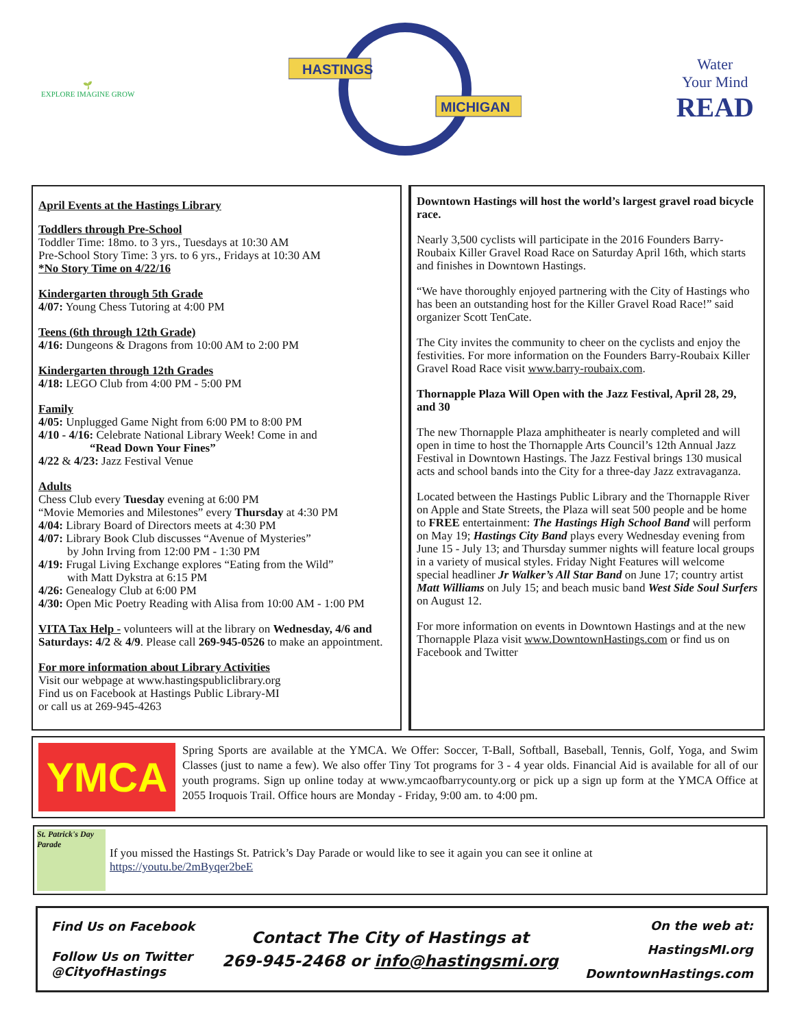🌱
EXPLORE IMAGINE GROW
HASTINGS
MICHIGAN
Water
Your Mind
READ
April Events at the Hastings Library
Toddlers through Pre-School
Toddler Time: 18mo. to 3 yrs., Tuesdays at 10:30 AM
Pre-School Story Time: 3 yrs. to 6 yrs., Fridays at 10:30 AM
*No Story Time on 4/22/16
Kindergarten through 5th Grade
4/07: Young Chess Tutoring at 4:00 PM
Teens (6th through 12th Grade)
4/16: Dungeons & Dragons from 10:00 AM to 2:00 PM
Kindergarten through 12th Grades
4/18: LEGO Club from 4:00 PM - 5:00 PM
Family
4/05: Unplugged Game Night from 6:00 PM to 8:00 PM
4/10 - 4/16: Celebrate National Library Week! Come in and
“Read Down Your Fines”
4/22 & 4/23: Jazz Festival Venue
Adults
Chess Club every Tuesday evening at 6:00 PM
“Movie Memories and Milestones” every Thursday at 4:30 PM
4/04: Library Board of Directors meets at 4:30 PM
4/07: Library Book Club discusses “Avenue of Mysteries”
by John Irving from 12:00 PM - 1:30 PM
4/19: Frugal Living Exchange explores “Eating from the Wild”
with Matt Dykstra at 6:15 PM
4/26: Genealogy Club at 6:00 PM
4/30: Open Mic Poetry Reading with Alisa from 10:00 AM - 1:00 PM
VITA Tax Help - volunteers will at the library on Wednesday, 4/6 and Saturdays: 4/2 & 4/9. Please call 269-945-0526 to make an appointment.
For more information about Library Activities
Visit our webpage at www.hastingspubliclibrary.org
Find us on Facebook at Hastings Public Library-MI
or call us at 269-945-4263
Downtown Hastings will host the world’s largest gravel road bicycle race.
Nearly 3,500 cyclists will participate in the 2016 Founders Barry-Roubaix Killer Gravel Road Race on Saturday April 16th, which starts and finishes in Downtown Hastings.
“We have thoroughly enjoyed partnering with the City of Hastings who has been an outstanding host for the Killer Gravel Road Race!” said organizer Scott TenCate.
The City invites the community to cheer on the cyclists and enjoy the festivities. For more information on the Founders Barry-Roubaix Killer Gravel Road Race visit www.barry-roubaix.com.
Thornapple Plaza Will Open with the Jazz Festival, April 28, 29, and 30
The new Thornapple Plaza amphitheater is nearly completed and will open in time to host the Thornapple Arts Council’s 12th Annual Jazz Festival in Downtown Hastings. The Jazz Festival brings 130 musical acts and school bands into the City for a three-day Jazz extravaganza.
Located between the Hastings Public Library and the Thornapple River on Apple and State Streets, the Plaza will seat 500 people and be home to FREE entertainment: The Hastings High School Band will perform on May 19; Hastings City Band plays every Wednesday evening from June 15 - July 13; and Thursday summer nights will feature local groups in a variety of musical styles. Friday Night Features will welcome special headliner Jr Walker’s All Star Band on June 17; country artist Matt Williams on July 15; and beach music band West Side Soul Surfers on August 12.
For more information on events in Downtown Hastings and at the new Thornapple Plaza visit www.DowntownHastings.com or find us on Facebook and Twitter
YMCA
Spring Sports are available at the YMCA. We Offer: Soccer, T-Ball, Softball, Baseball, Tennis, Golf, Yoga, and Swim Classes (just to name a few). We also offer Tiny Tot programs for 3 - 4 year olds. Financial Aid is available for all of our youth programs. Sign up online today at www.ymcaofbarrycounty.org or pick up a sign up form at the YMCA Office at 2055 Iroquois Trail. Office hours are Monday - Friday, 9:00 am. to 4:00 pm.
St. Patrick's Day Parade
If you missed the Hastings St. Patrick’s Day Parade or would like to see it again you can see it online at
https://youtu.be/2mByqer2beE
Find Us on Facebook
Follow Us on Twitter
@CityofHastings
Contact The City of Hastings at
269-945-2468 or info@hastingsmi.org
On the web at:
HastingsMI.org
DowntownHastings.com